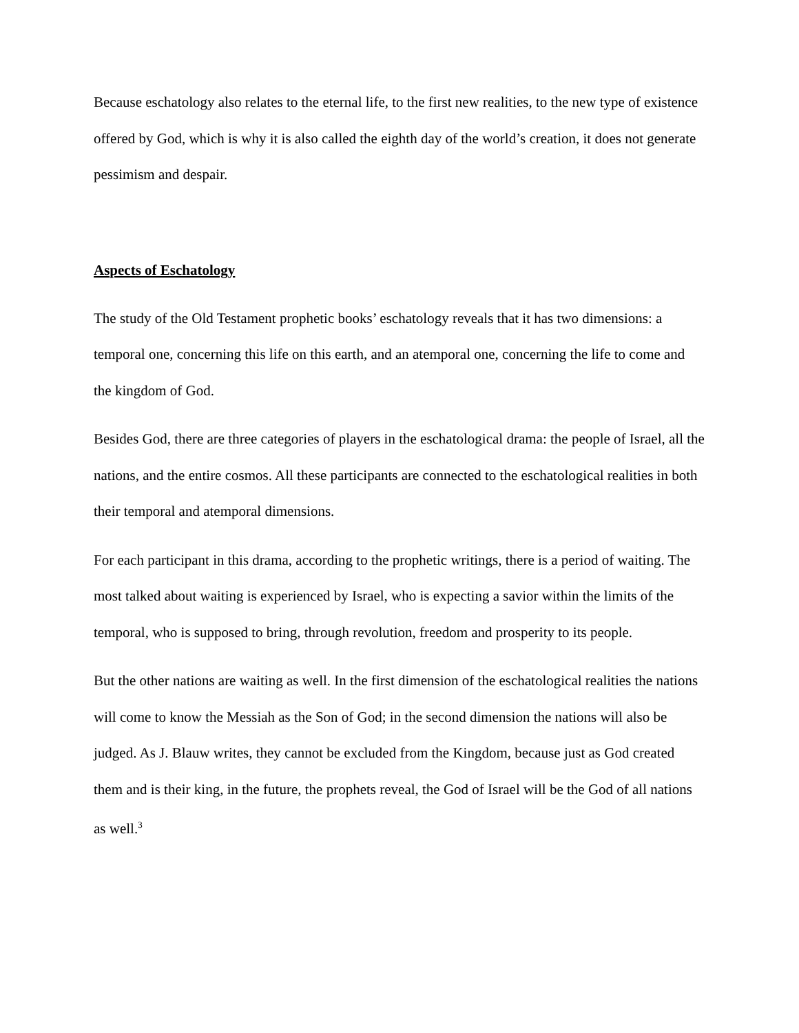Because eschatology also relates to the eternal life, to the first new realities, to the new type of existence offered by God, which is why it is also called the eighth day of the world’s creation, it does not generate pessimism and despair.
Aspects of Eschatology
The study of the Old Testament prophetic books’ eschatology reveals that it has two dimensions: a temporal one, concerning this life on this earth, and an atemporal one, concerning the life to come and the kingdom of God.
Besides God, there are three categories of players in the eschatological drama: the people of Israel, all the nations, and the entire cosmos. All these participants are connected to the eschatological realities in both their temporal and atemporal dimensions.
For each participant in this drama, according to the prophetic writings, there is a period of waiting. The most talked about waiting is experienced by Israel, who is expecting a savior within the limits of the temporal, who is supposed to bring, through revolution, freedom and prosperity to its people.
But the other nations are waiting as well. In the first dimension of the eschatological realities the nations will come to know the Messiah as the Son of God; in the second dimension the nations will also be judged. As J. Blauw writes, they cannot be excluded from the Kingdom, because just as God created them and is their king, in the future, the prophets reveal, the God of Israel will be the God of all nations as well.<sup>3</sup>